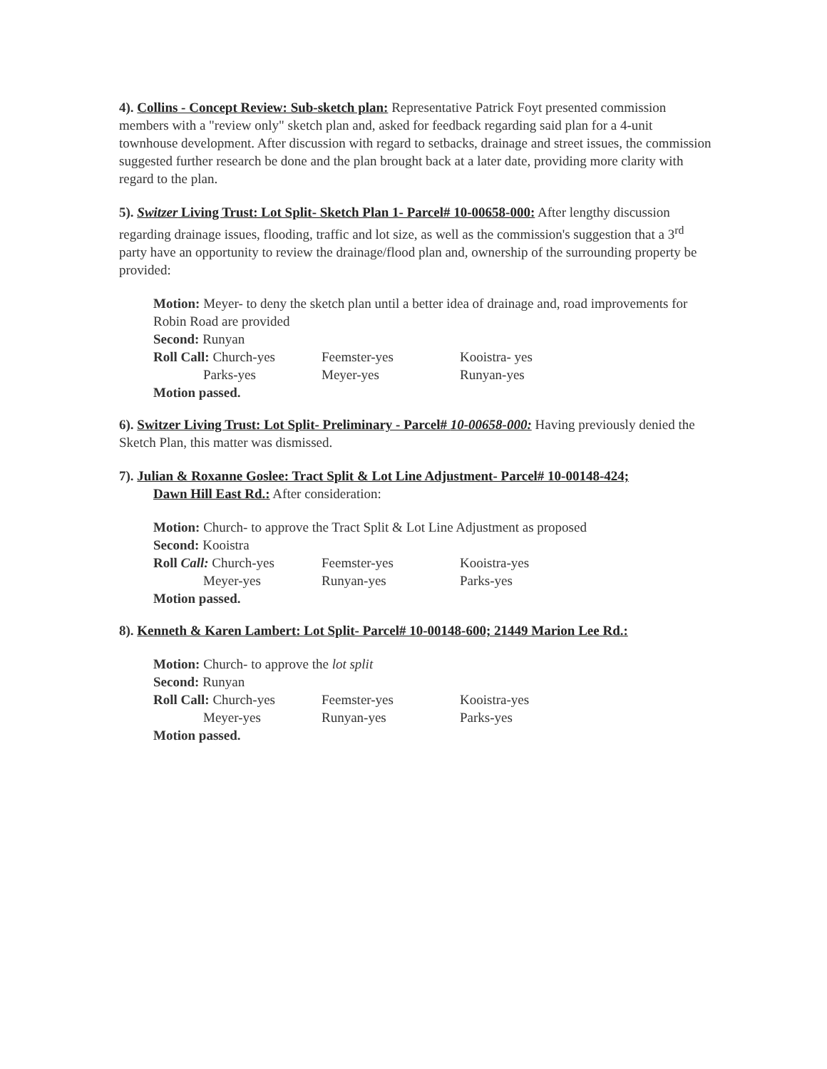4). Collins - Concept Review: Sub-sketch plan: Representative Patrick Foyt presented commission members with a "review only" sketch plan and, asked for feedback regarding said plan for a 4-unit townhouse development. After discussion with regard to setbacks, drainage and street issues, the commission suggested further research be done and the plan brought back at a later date, providing more clarity with regard to the plan.
5). Switzer Living Trust: Lot Split- Sketch Plan 1- Parcel# 10-00658-000: After lengthy discussion regarding drainage issues, flooding, traffic and lot size, as well as the commission's suggestion that a 3<sup>rd</sup> party have an opportunity to review the drainage/flood plan and, ownership of the surrounding property be provided:
Motion: Meyer- to deny the sketch plan until a better idea of drainage and, road improvements for Robin Road are provided
Second: Runyan
Roll Call: Church-yes Feemster-yes Kooistra- yes
Parks-yes Meyer-yes Runyan-yes
Motion passed.
6). Switzer Living Trust: Lot Split- Preliminary - Parcel# 10-00658-000: Having previously denied the Sketch Plan, this matter was dismissed.
7). Julian & Roxanne Goslee: Tract Split & Lot Line Adjustment- Parcel# 10-00148-424;
Dawn Hill East Rd.: After consideration:
Motion: Church- to approve the Tract Split & Lot Line Adjustment as proposed
Second: Kooistra
Roll Call: Church-yes Feemster-yes Kooistra-yes
Meyer-yes Runyan-yes Parks-yes
Motion passed.
8). Kenneth & Karen Lambert: Lot Split- Parcel# 10-00148-600; 21449 Marion Lee Rd.:
Motion: Church- to approve the lot split
Second: Runyan
Roll Call: Church-yes Feemster-yes Kooistra-yes
Meyer-yes Runyan-yes Parks-yes
Motion passed.